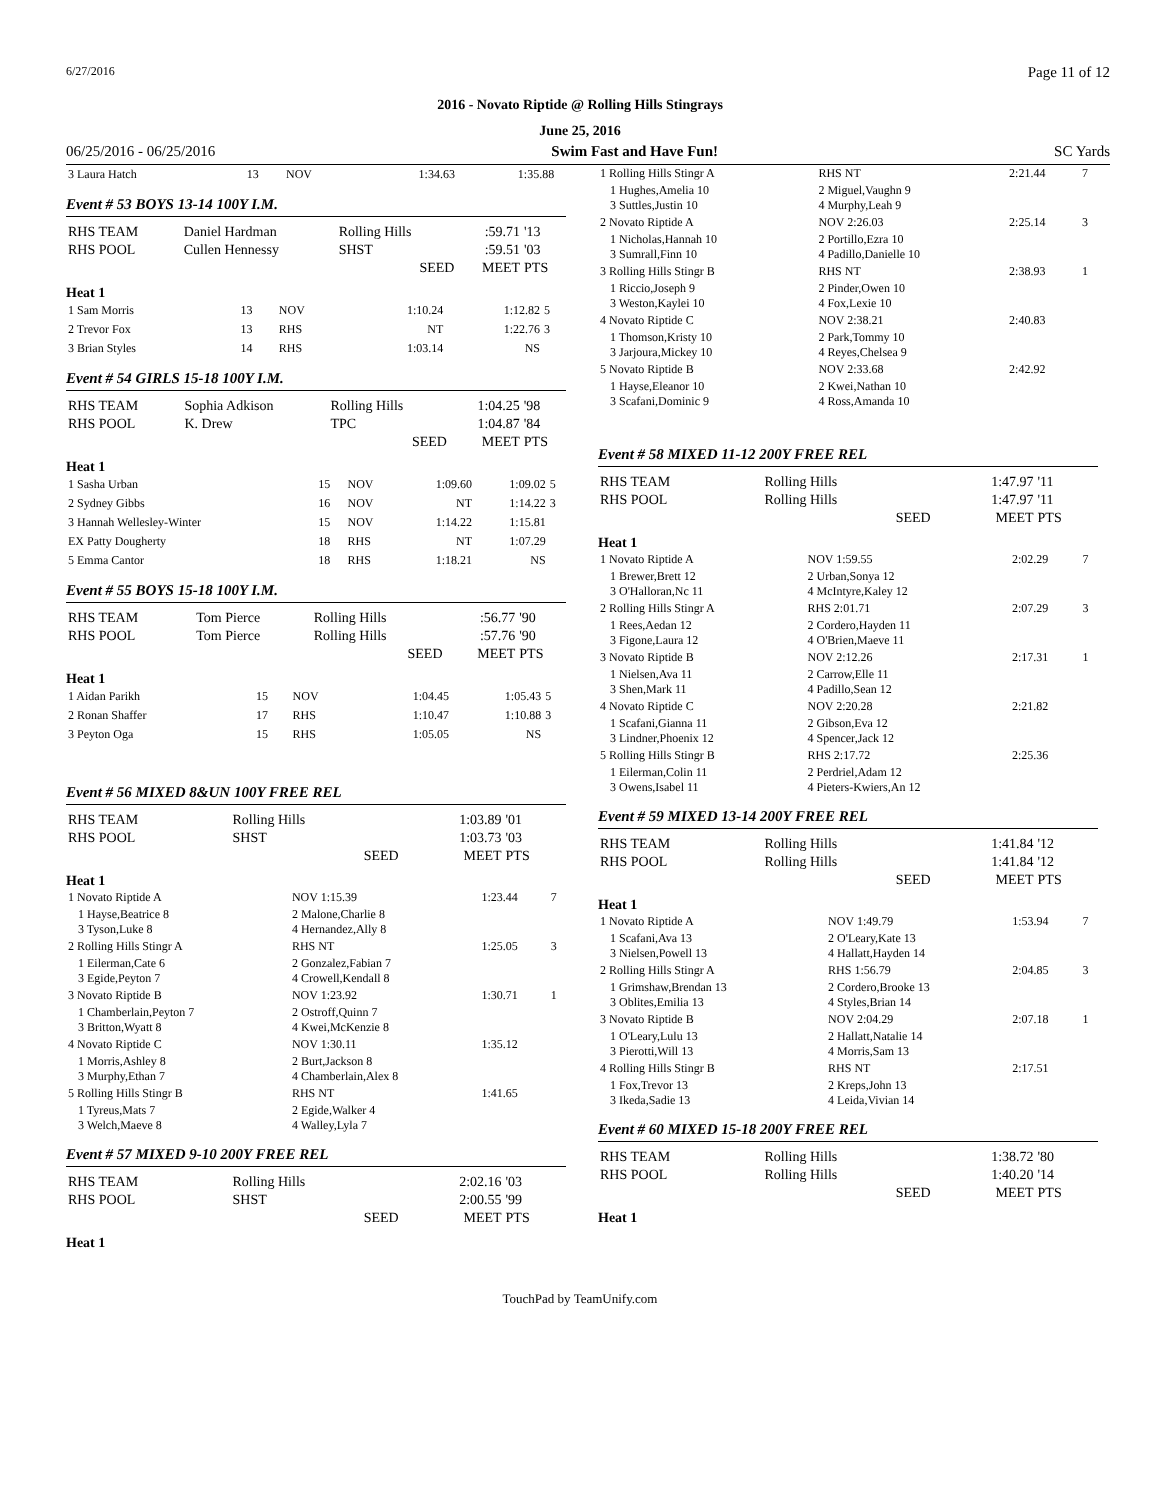6/27/2016 Page 11 of 12
2016 - Novato Riptide @ Rolling Hills Stingrays
June 25, 2016
06/25/2016 - 06/25/2016 Swim Fast and Have Fun! SC Yards
| 3 Laura Hatch | 13 | NOV | 1:34.63 | 1:35.88 | |
Event # 53 BOYS 13-14 100Y I.M.
| RHS TEAM | Daniel Hardman | Rolling Hills | :59.71 | '13 |
| RHS POOL | Cullen Hennessy | SHST | :59.51 | '03 |
| | | SEED | MEET | PTS |
Heat 1
| 1 Sam Morris | 13 | NOV | 1:10.24 | 1:12.82 | 5 |
| 2 Trevor Fox | 13 | RHS | NT | 1:22.76 | 3 |
| 3 Brian Styles | 14 | RHS | 1:03.14 | NS | |
Event # 54 GIRLS 15-18 100Y I.M.
| RHS TEAM | Sophia Adkison | Rolling Hills | 1:04.25 | '98 |
| RHS POOL | K. Drew | TPC | 1:04.87 | '84 |
| | | SEED | MEET | PTS |
Heat 1
| 1 Sasha Urban | 15 | NOV | 1:09.60 | 1:09.02 | 5 |
| 2 Sydney Gibbs | 16 | NOV | NT | 1:14.22 | 3 |
| 3 Hannah Wellesley-Winter | 15 | NOV | 1:14.22 | 1:15.81 | |
| EX Patty Dougherty | 18 | RHS | NT | 1:07.29 | |
| 5 Emma Cantor | 18 | RHS | 1:18.21 | NS | |
Event # 55 BOYS 15-18 100Y I.M.
| RHS TEAM | Tom Pierce | Rolling Hills | :56.77 | '90 |
| RHS POOL | Tom Pierce | Rolling Hills | :57.76 | '90 |
| | | SEED | MEET | PTS |
Heat 1
| 1 Aidan Parikh | 15 | NOV | 1:04.45 | 1:05.43 | 5 |
| 2 Ronan Shaffer | 17 | RHS | 1:10.47 | 1:10.88 | 3 |
| 3 Peyton Oga | 15 | RHS | 1:05.05 | NS | |
Event # 56 MIXED 8&UN 100Y FREE REL
| RHS TEAM | Rolling Hills | 1:03.89 | '01 |
| RHS POOL | SHST | 1:03.73 | '03 |
| | SEED | MEET | PTS |
Heat 1
| 1 Novato Riptide A | NOV 1:15.39 | 1:23.44 | 7 |
| 1 Hayse,Beatrice 8 3 Tyson,Luke 8 | 2 Malone,Charlie 8 4 Hernandez,Ally 8 | | |
| 2 Rolling Hills Stingr A | RHS NT | 1:25.05 | 3 |
| 1 Eilerman,Cate 6 3 Egide,Peyton 7 | 2 Gonzalez,Fabian 7 4 Crowell,Kendall 8 | | |
| 3 Novato Riptide B | NOV 1:23.92 | 1:30.71 | 1 |
| 1 Chamberlain,Peyton 7 3 Britton,Wyatt 8 | 2 Ostroff,Quinn 7 4 Kwei,McKenzie 8 | | |
| 4 Novato Riptide C | NOV 1:30.11 | 1:35.12 | |
| 1 Morris,Ashley 8 3 Murphy,Ethan 7 | 2 Burt,Jackson 8 4 Chamberlain,Alex 8 | | |
| 5 Rolling Hills Stingr B | RHS NT | 1:41.65 | |
| 1 Tyreus,Mats 7 3 Welch,Maeve 8 | 2 Egide,Walker 4 4 Walley,Lyla 7 | | |
Event # 57 MIXED 9-10 200Y FREE REL
| RHS TEAM | Rolling Hills | 2:02.16 | '03 |
| RHS POOL | SHST | 2:00.55 | '99 |
| | SEED | MEET | PTS |
Heat 1
| 1 Rolling Hills Stingr A | RHS NT | 2:21.44 | 7 |
| 1 Hughes,Amelia 10 3 Suttles,Justin 10 | 2 Miguel,Vaughn 9 4 Murphy,Leah 9 | | |
| 2 Novato Riptide A | NOV 2:26.03 | 2:25.14 | 3 |
| 1 Nicholas,Hannah 10 3 Sumrall,Finn 10 | 2 Portillo,Ezra 10 4 Padillo,Danielle 10 | | |
| 3 Rolling Hills Stingr B | RHS NT | 2:38.93 | 1 |
| 1 Riccio,Joseph 9 3 Weston,Kaylei 10 | 2 Pinder,Owen 10 4 Fox,Lexie 10 | | |
| 4 Novato Riptide C | NOV 2:38.21 | 2:40.83 | |
| 1 Thomson,Kristy 10 3 Jarjoura,Mickey 10 | 2 Park,Tommy 10 4 Reyes,Chelsea 9 | | |
| 5 Novato Riptide B | NOV 2:33.68 | 2:42.92 | |
| 1 Hayse,Eleanor 10 3 Scafani,Dominic 9 | 2 Kwei,Nathan 10 4 Ross,Amanda 10 | | |
Event # 58 MIXED 11-12 200Y FREE REL
| RHS TEAM | Rolling Hills | 1:47.97 | '11 |
| RHS POOL | Rolling Hills | 1:47.97 | '11 |
| | SEED | MEET | PTS |
Heat 1
| 1 Novato Riptide A | NOV 1:59.55 | 2:02.29 | 7 |
| 1 Brewer,Brett 12 3 O'Halloran,Nc 11 | 2 Urban,Sonya 12 4 McIntyre,Kaley 12 | | |
| 2 Rolling Hills Stingr A | RHS 2:01.71 | 2:07.29 | 3 |
| 1 Rees,Aedan 12 3 Figone,Laura 12 | 2 Cordero,Hayden 11 4 O'Brien,Maeve 11 | | |
| 3 Novato Riptide B | NOV 2:12.26 | 2:17.31 | 1 |
| 1 Nielsen,Ava 11 3 Shen,Mark 11 | 2 Carrow,Elle 11 4 Padillo,Sean 12 | | |
| 4 Novato Riptide C | NOV 2:20.28 | 2:21.82 | |
| 1 Scafani,Gianna 11 3 Lindner,Phoenix 12 | 2 Gibson,Eva 12 4 Spencer,Jack 12 | | |
| 5 Rolling Hills Stingr B | RHS 2:17.72 | 2:25.36 | |
| 1 Eilerman,Colin 11 3 Owens,Isabel 11 | 2 Perdriel,Adam 12 4 Pieters-Kwiers,An 12 | | |
Event # 59 MIXED 13-14 200Y FREE REL
| RHS TEAM | Rolling Hills | 1:41.84 | '12 |
| RHS POOL | Rolling Hills | 1:41.84 | '12 |
| | SEED | MEET | PTS |
Heat 1
| 1 Novato Riptide A | NOV 1:49.79 | 1:53.94 | 7 |
| 1 Scafani,Ava 13 3 Nielsen,Powell 13 | 2 O'Leary,Kate 13 4 Hallatt,Hayden 14 | | |
| 2 Rolling Hills Stingr A | RHS 1:56.79 | 2:04.85 | 3 |
| 1 Grimshaw,Brendan 13 3 Oblites,Emilia 13 | 2 Cordero,Brooke 13 4 Styles,Brian 14 | | |
| 3 Novato Riptide B | NOV 2:04.29 | 2:07.18 | 1 |
| 1 O'Leary,Lulu 13 3 Pierotti,Will 13 | 2 Hallatt,Natalie 14 4 Morris,Sam 13 | | |
| 4 Rolling Hills Stingr B | RHS NT | 2:17.51 | |
| 1 Fox,Trevor 13 3 Ikeda,Sadie 13 | 2 Kreps,John 13 4 Leida,Vivian 14 | | |
Event # 60 MIXED 15-18 200Y FREE REL
| RHS TEAM | Rolling Hills | 1:38.72 | '80 |
| RHS POOL | Rolling Hills | 1:40.20 | '14 |
| | SEED | MEET | PTS |
Heat 1
TouchPad by TeamUnify.com